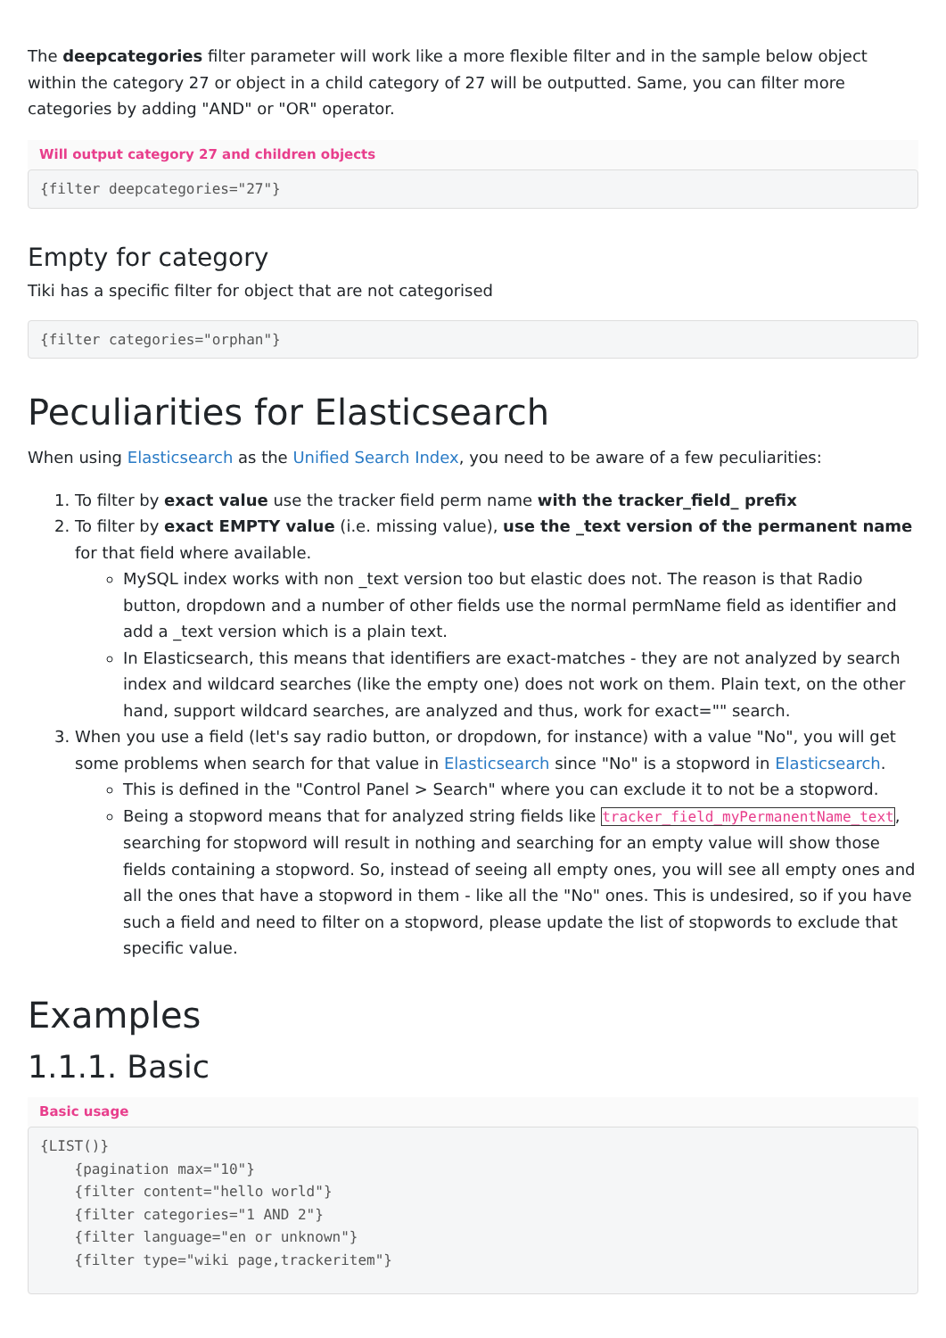The deepcategories filter parameter will work like a more flexible filter and in the sample below object within the category 27 or object in a child category of 27 will be outputted. Same, you can filter more categories by adding "AND" or "OR" operator.
Will output category 27 and children objects
{filter deepcategories="27"}
Empty for category
Tiki has a specific filter for object that are not categorised
{filter categories="orphan"}
Peculiarities for Elasticsearch
When using Elasticsearch as the Unified Search Index, you need to be aware of a few peculiarities:
1. To filter by exact value use the tracker field perm name with the tracker_field_ prefix
2. To filter by exact EMPTY value (i.e. missing value), use the _text version of the permanent name for that field where available.
MySQL index works with non _text version too but elastic does not. The reason is that Radio button, dropdown and a number of other fields use the normal permName field as identifier and add a _text version which is a plain text.
In Elasticsearch, this means that identifiers are exact-matches - they are not analyzed by search index and wildcard searches (like the empty one) does not work on them. Plain text, on the other hand, support wildcard searches, are analyzed and thus, work for exact="" search.
3. When you use a field (let's say radio button, or dropdown, for instance) with a value "No", you will get some problems when search for that value in Elasticsearch since "No" is a stopword in Elasticsearch.
This is defined in the "Control Panel > Search" where you can exclude it to not be a stopword.
Being a stopword means that for analyzed string fields like tracker_field_myPermanentName_text, searching for stopword will result in nothing and searching for an empty value will show those fields containing a stopword. So, instead of seeing all empty ones, you will see all empty ones and all the ones that have a stopword in them - like all the "No" ones. This is undesired, so if you have such a field and need to filter on a stopword, please update the list of stopwords to exclude that specific value.
Examples
1.1.1. Basic
Basic usage
{LIST()}
    {pagination max="10"}
    {filter content="hello world"}
    {filter categories="1 AND 2"}
    {filter language="en or unknown"}
    {filter type="wiki page,trackeritem"}